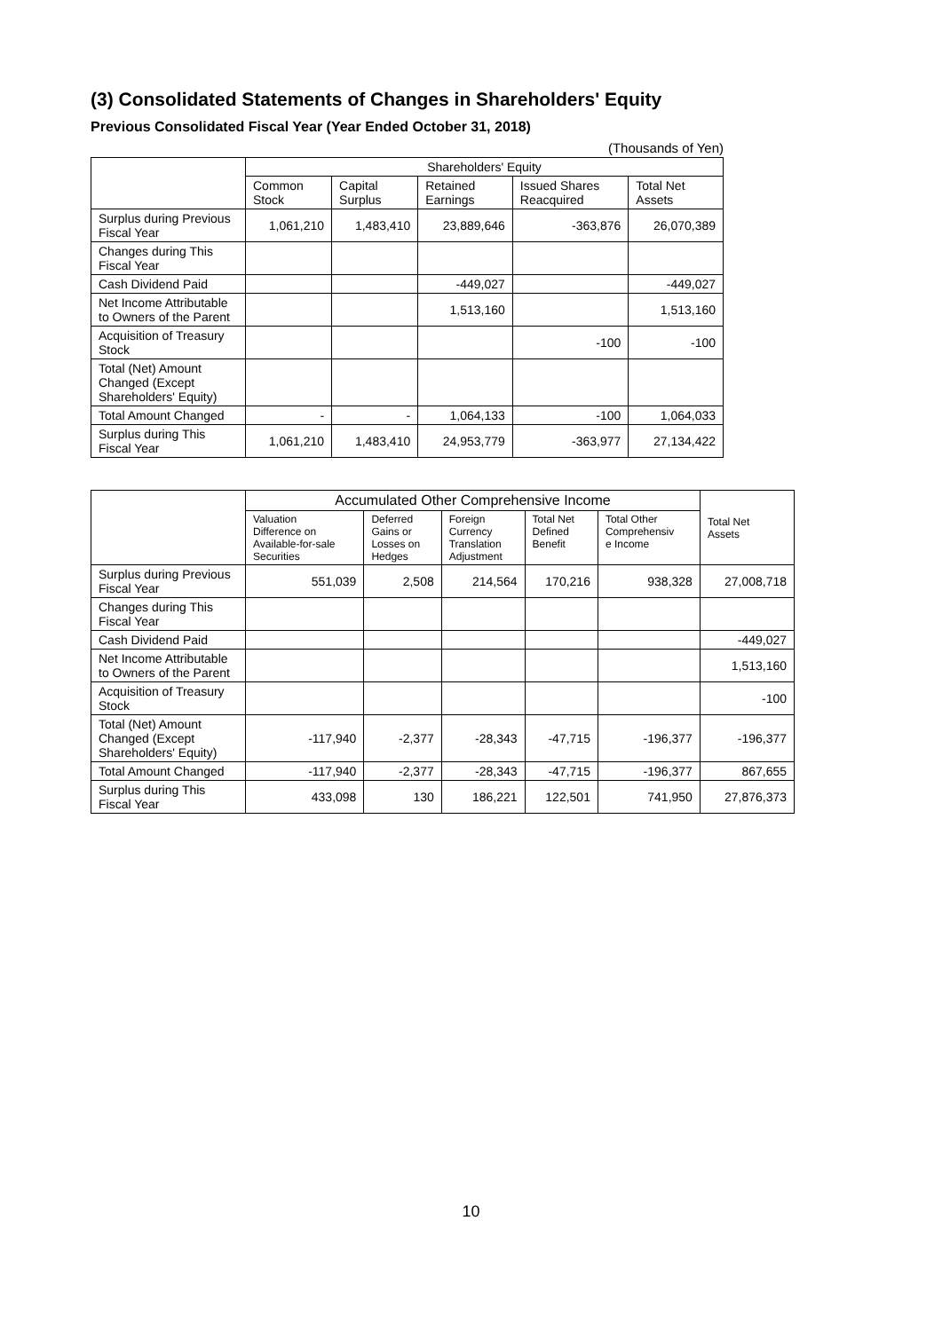(3) Consolidated Statements of Changes in Shareholders' Equity
Previous Consolidated Fiscal Year (Year Ended October 31, 2018)
(Thousands of Yen)
| | Shareholders' Equity | | | | |
| --- | --- | --- | --- | --- | --- |
| | Common Stock | Capital Surplus | Retained Earnings | Issued Shares Reacquired | Total Net Assets |
| Surplus during Previous Fiscal Year | 1,061,210 | 1,483,410 | 23,889,646 | -363,876 | 26,070,389 |
| Changes during This Fiscal Year | | | | | |
| Cash Dividend Paid | | | -449,027 | | -449,027 |
| Net Income Attributable to Owners of the Parent | | | 1,513,160 | | 1,513,160 |
| Acquisition of Treasury Stock | | | | -100 | -100 |
| Total (Net) Amount Changed (Except Shareholders' Equity) | | | | | |
| Total Amount Changed | - | - | 1,064,133 | -100 | 1,064,033 |
| Surplus during This Fiscal Year | 1,061,210 | 1,483,410 | 24,953,779 | -363,977 | 27,134,422 |
| | Accumulated Other Comprehensive Income | | | | | Total Net Assets |
| --- | --- | --- | --- | --- | --- | --- |
| | Valuation Difference on Available-for-sale Securities | Deferred Gains or Losses on Hedges | Foreign Currency Translation Adjustment | Total Net Defined Benefit | Total Other Comprehensiv e Income | |
| Surplus during Previous Fiscal Year | 551,039 | 2,508 | 214,564 | 170,216 | 938,328 | 27,008,718 |
| Changes during This Fiscal Year | | | | | | |
| Cash Dividend Paid | | | | | | -449,027 |
| Net Income Attributable to Owners of the Parent | | | | | | 1,513,160 |
| Acquisition of Treasury Stock | | | | | | -100 |
| Total (Net) Amount Changed (Except Shareholders' Equity) | -117,940 | -2,377 | -28,343 | -47,715 | -196,377 | -196,377 |
| Total Amount Changed | -117,940 | -2,377 | -28,343 | -47,715 | -196,377 | 867,655 |
| Surplus during This Fiscal Year | 433,098 | 130 | 186,221 | 122,501 | 741,950 | 27,876,373 |
10